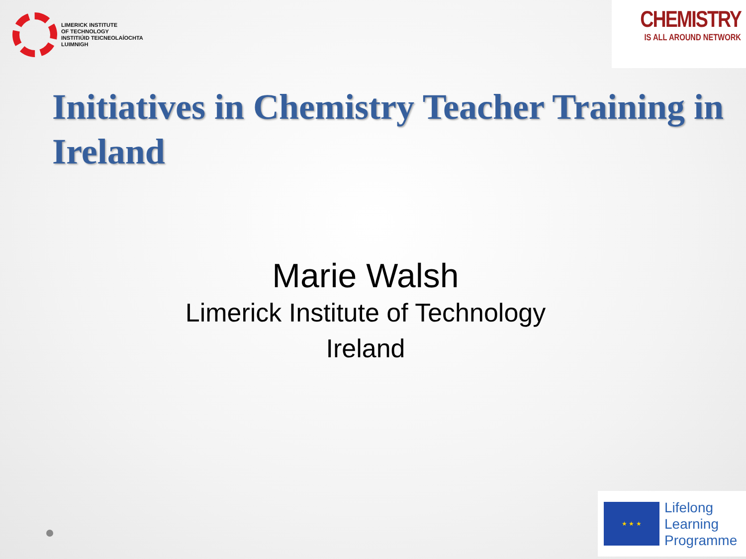LIMERICK INSTITUTE
OF TECHNOLOGY
INSTITIÚID TEICNEOLAÍOCHTA
LUIMNIGH
CHEMISTRY
IS ALL AROUND NETWORK
Initiatives in Chemistry Teacher Training in Ireland
Marie Walsh
Limerick Institute of Technology
Ireland
★ ★ ★
Lifelong
Learning
Programme